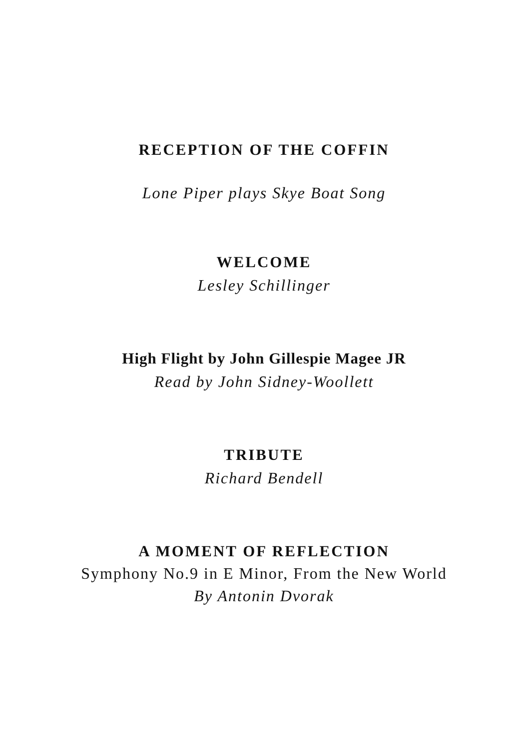RECEPTION OF THE COFFIN
Lone Piper plays Skye Boat Song
WELCOME
Lesley Schillinger
High Flight by John Gillespie Magee JR
Read by John Sidney-Woollett
TRIBUTE
Richard Bendell
A MOMENT OF REFLECTION
Symphony No.9 in E Minor, From the New World
By Antonin Dvorak